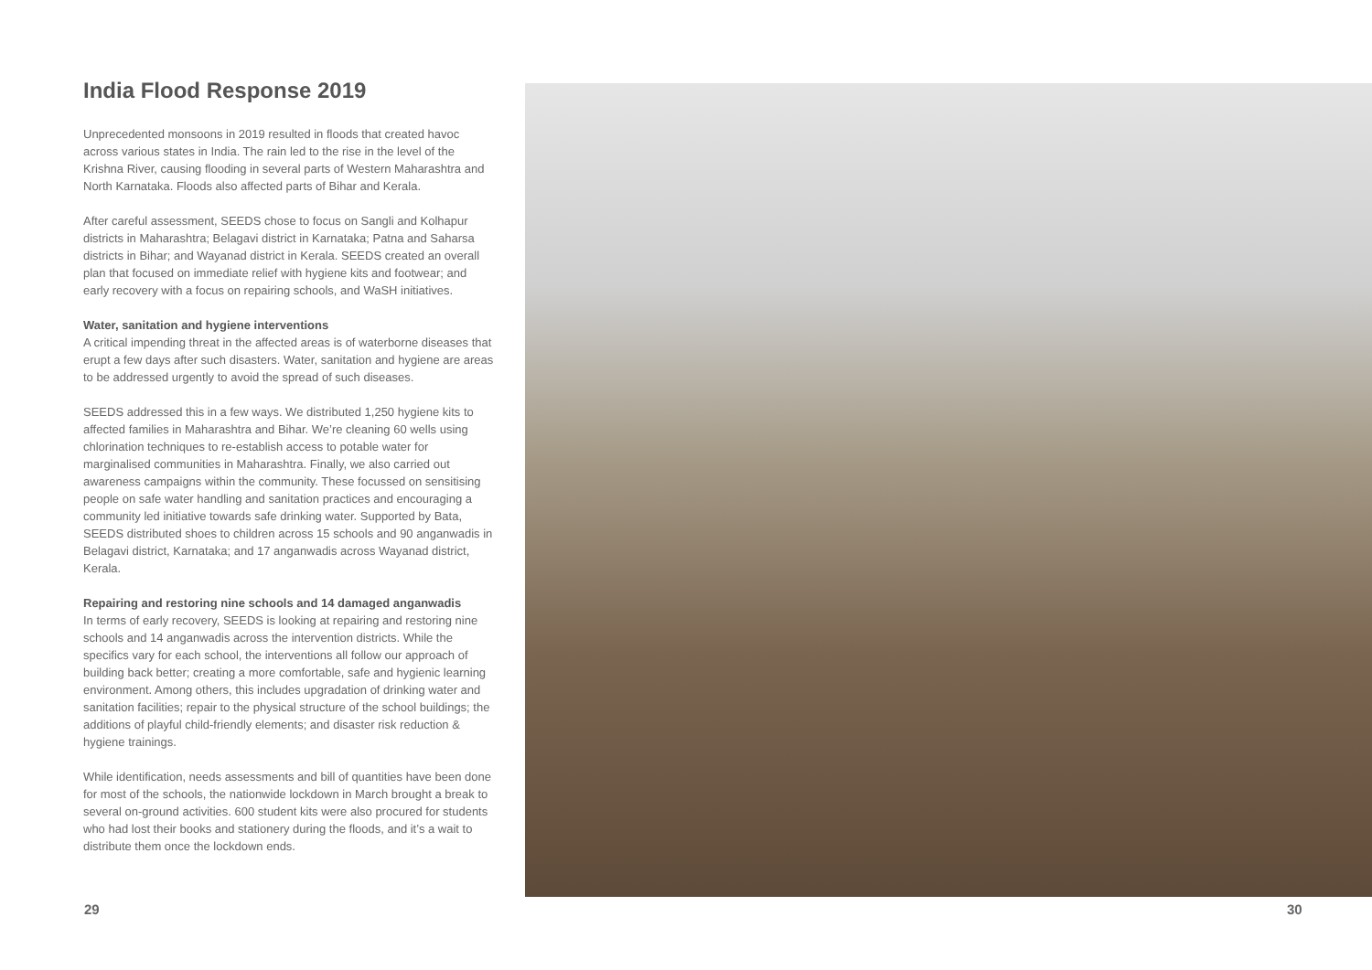India Flood Response 2019
Unprecedented monsoons in 2019 resulted in floods that created havoc across various states in India. The rain led to the rise in the level of the Krishna River, causing flooding in several parts of Western Maharashtra and North Karnataka. Floods also affected parts of Bihar and Kerala.
After careful assessment, SEEDS chose to focus on Sangli and Kolhapur districts in Maharashtra; Belagavi district in Karnataka; Patna and Saharsa districts in Bihar; and Wayanad district in Kerala. SEEDS created an overall plan that focused on immediate relief with hygiene kits and footwear; and early recovery with a focus on repairing schools, and WaSH initiatives.
Water, sanitation and hygiene interventions
A critical impending threat in the affected areas is of waterborne diseases that erupt a few days after such disasters. Water, sanitation and hygiene are areas to be addressed urgently to avoid the spread of such diseases.
SEEDS addressed this in a few ways. We distributed 1,250 hygiene kits to affected families in Maharashtra and Bihar. We’re cleaning 60 wells using chlorination techniques to re-establish access to potable water for marginalised communities in Maharashtra. Finally, we also carried out awareness campaigns within the community. These focussed on sensitising people on safe water handling and sanitation practices and encouraging a community led initiative towards safe drinking water. Supported by Bata, SEEDS distributed shoes to children across 15 schools and 90 anganwadis in Belagavi district, Karnataka; and 17 anganwadis across Wayanad district, Kerala.
Repairing and restoring nine schools and 14 damaged anganwadis
In terms of early recovery, SEEDS is looking at repairing and restoring nine schools and 14 anganwadis across the intervention districts. While the specifics vary for each school, the interventions all follow our approach of building back better; creating a more comfortable, safe and hygienic learning environment. Among others, this includes upgradation of drinking water and sanitation facilities; repair to the physical structure of the school buildings; the additions of playful child-friendly elements; and disaster risk reduction & hygiene trainings.
While identification, needs assessments and bill of quantities have been done for most of the schools, the nationwide lockdown in March brought a break to several on-ground activities. 600 student kits were also procured for students who had lost their books and stationery during the floods, and it’s a wait to distribute them once the lockdown ends.
29 30